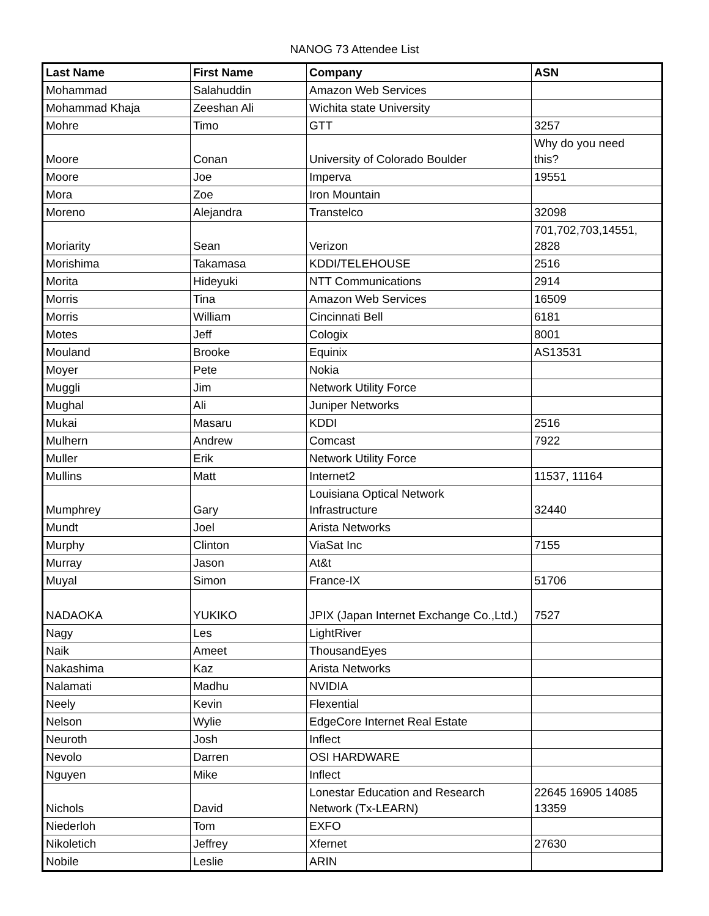NANOG 73 Attendee List
| Last Name | First Name | Company | ASN |
| --- | --- | --- | --- |
| Mohammad | Salahuddin | Amazon Web Services | |
| Mohammad Khaja | Zeeshan Ali | Wichita state University | |
| Mohre | Timo | GTT | 3257 |
| Moore | Conan | University of Colorado Boulder | Why do you need this? |
| Moore | Joe | Imperva | 19551 |
| Mora | Zoe | Iron Mountain | |
| Moreno | Alejandra | Transtelco | 32098 |
| Moriarity | Sean | Verizon | 701,702,703,14551, 2828 |
| Morishima | Takamasa | KDDI/TELEHOUSE | 2516 |
| Morita | Hideyuki | NTT Communications | 2914 |
| Morris | Tina | Amazon Web Services | 16509 |
| Morris | William | Cincinnati Bell | 6181 |
| Motes | Jeff | Cologix | 8001 |
| Mouland | Brooke | Equinix | AS13531 |
| Moyer | Pete | Nokia | |
| Muggli | Jim | Network Utility Force | |
| Mughal | Ali | Juniper Networks | |
| Mukai | Masaru | KDDI | 2516 |
| Mulhern | Andrew | Comcast | 7922 |
| Muller | Erik | Network Utility Force | |
| Mullins | Matt | Internet2 | 11537, 11164 |
| Mumphrey | Gary | Louisiana Optical Network Infrastructure | 32440 |
| Mundt | Joel | Arista Networks | |
| Murphy | Clinton | ViaSat Inc | 7155 |
| Murray | Jason | At&t | |
| Muyal | Simon | France-IX | 51706 |
| NADAOKA | YUKIKO | JPIX (Japan Internet Exchange Co.,Ltd.) | 7527 |
| Nagy | Les | LightRiver | |
| Naik | Ameet | ThousandEyes | |
| Nakashima | Kaz | Arista Networks | |
| Nalamati | Madhu | NVIDIA | |
| Neely | Kevin | Flexential | |
| Nelson | Wylie | EdgeCore Internet Real Estate | |
| Neuroth | Josh | Inflect | |
| Nevolo | Darren | OSI HARDWARE | |
| Nguyen | Mike | Inflect | |
| Nichols | David | Lonestar Education and Research Network (Tx-LEARN) | 22645 16905 14085 13359 |
| Niederloh | Tom | EXFO | |
| Nikoletich | Jeffrey | Xfernet | 27630 |
| Nobile | Leslie | ARIN | |